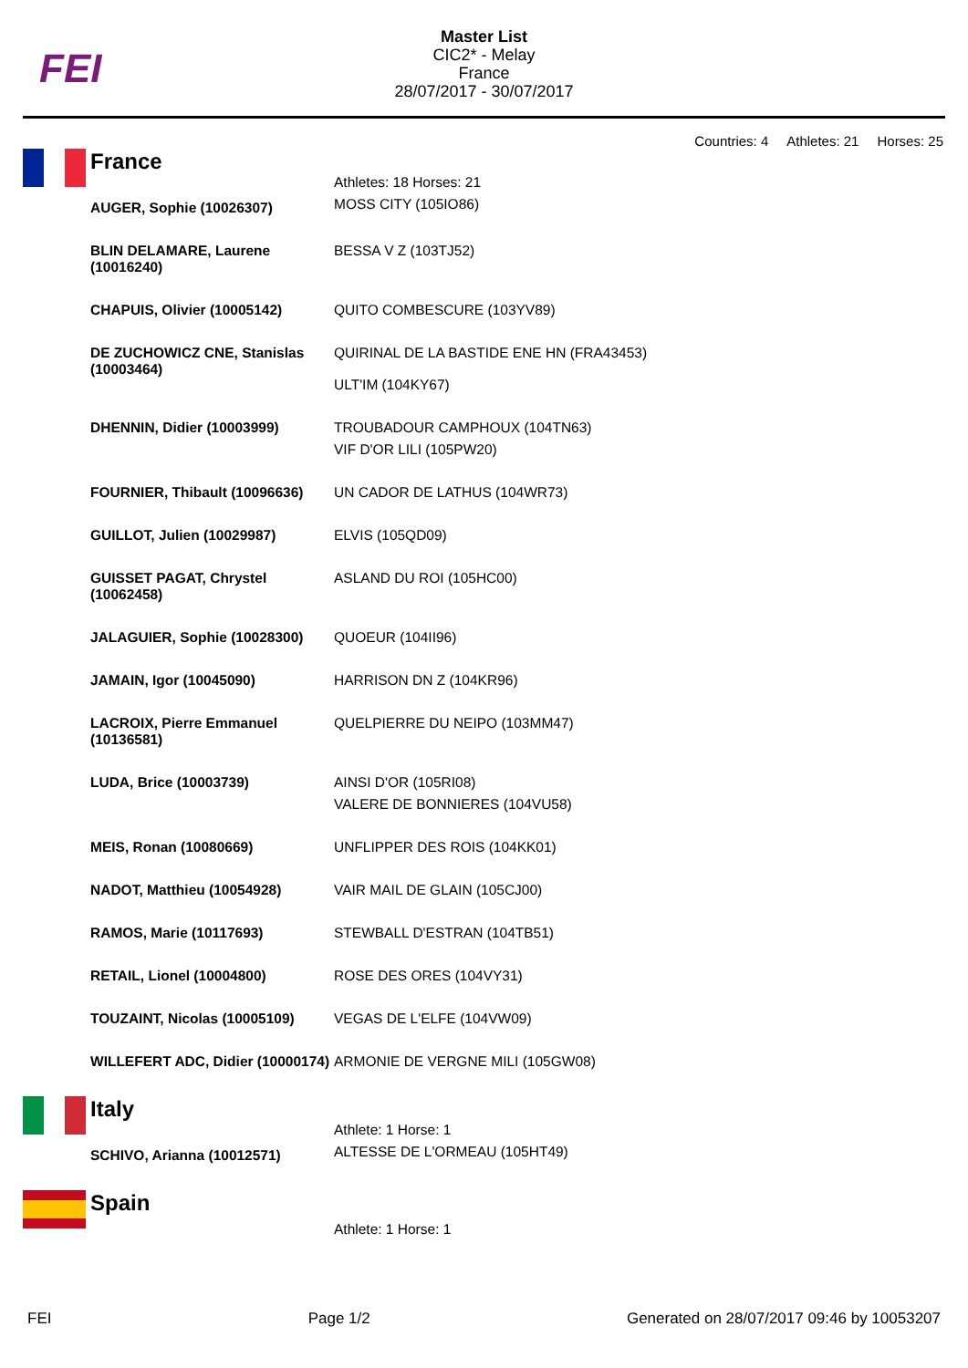FEI
Master List
CIC2* - Melay
France
28/07/2017 - 30/07/2017
Countries: 4 Athletes: 21 Horses: 25
France
| AUGER, Sophie (10026307) | Athletes: 18 Horses: 21 MOSS CITY (105IO86) |
| BLIN DELAMARE, Laurene (10016240) | BESSA V Z (103TJ52) |
| CHAPUIS, Olivier (10005142) | QUITO COMBESCURE (103YV89) |
| DE ZUCHOWICZ CNE, Stanislas (10003464) | QUIRINAL DE LA BASTIDE ENE HN (FRA43453) ULT'IM (104KY67) |
| DHENNIN, Didier (10003999) | TROUBADOUR CAMPHOUX (104TN63) VIF D'OR LILI (105PW20) |
| FOURNIER, Thibault (10096636) | UN CADOR DE LATHUS (104WR73) |
| GUILLOT, Julien (10029987) | ELVIS (105QD09) |
| GUISSET PAGAT, Chrystel (10062458) | ASLAND DU ROI (105HC00) |
| JALAGUIER, Sophie (10028300) | QUOEUR (104II96) |
| JAMAIN, Igor (10045090) | HARRISON DN Z (104KR96) |
| LACROIX, Pierre Emmanuel (10136581) | QUELPIERRE DU NEIPO (103MM47) |
| LUDA, Brice (10003739) | AINSI D'OR (105RI08) VALERE DE BONNIERES (104VU58) |
| MEIS, Ronan (10080669) | UNFLIPPER DES ROIS (104KK01) |
| NADOT, Matthieu (10054928) | VAIR MAIL DE GLAIN (105CJ00) |
| RAMOS, Marie (10117693) | STEWBALL D'ESTRAN (104TB51) |
| RETAIL, Lionel (10004800) | ROSE DES ORES (104VY31) |
| TOUZAINT, Nicolas (10005109) | VEGAS DE L'ELFE (104VW09) |
| WILLEFERT ADC, Didier (10000174) | ARMONIE DE VERGNE MILI (105GW08) |
Italy
| SCHIVO, Arianna (10012571) | Athlete: 1 Horse: 1 ALTESSE DE L'ORMEAU (105HT49) |
Spain
| | Athlete: 1 Horse: 1 |
FEI Page 1/2 Generated on 28/07/2017 09:46 by 10053207